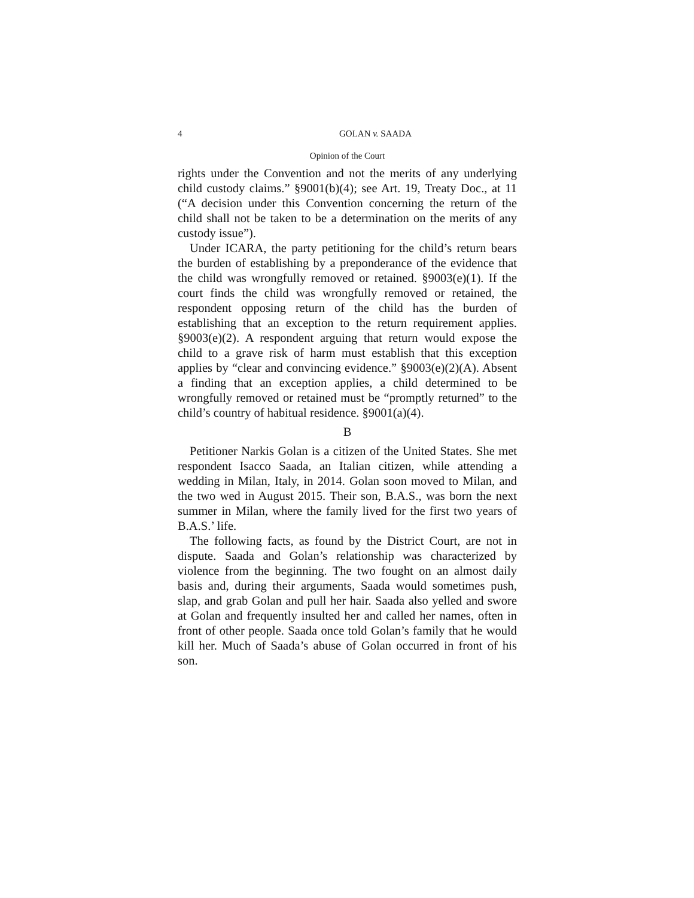4 GOLAN v. SAADA
Opinion of the Court
rights under the Convention and not the merits of any underlying child custody claims.” §9001(b)(4); see Art. 19, Treaty Doc., at 11 (“A decision under this Convention concerning the return of the child shall not be taken to be a determination on the merits of any custody issue”).
Under ICARA, the party petitioning for the child’s return bears the burden of establishing by a preponderance of the evidence that the child was wrongfully removed or retained. §9003(e)(1). If the court finds the child was wrongfully removed or retained, the respondent opposing return of the child has the burden of establishing that an exception to the return requirement applies. §9003(e)(2). A respondent arguing that return would expose the child to a grave risk of harm must establish that this exception applies by “clear and convincing evidence.” §9003(e)(2)(A). Absent a finding that an exception applies, a child determined to be wrongfully removed or retained must be “promptly returned” to the child’s country of habitual residence. §9001(a)(4).
B
Petitioner Narkis Golan is a citizen of the United States. She met respondent Isacco Saada, an Italian citizen, while attending a wedding in Milan, Italy, in 2014. Golan soon moved to Milan, and the two wed in August 2015. Their son, B.A.S., was born the next summer in Milan, where the family lived for the first two years of B.A.S.’ life.
The following facts, as found by the District Court, are not in dispute. Saada and Golan’s relationship was characterized by violence from the beginning. The two fought on an almost daily basis and, during their arguments, Saada would sometimes push, slap, and grab Golan and pull her hair. Saada also yelled and swore at Golan and frequently insulted her and called her names, often in front of other people. Saada once told Golan’s family that he would kill her. Much of Saada’s abuse of Golan occurred in front of his son.